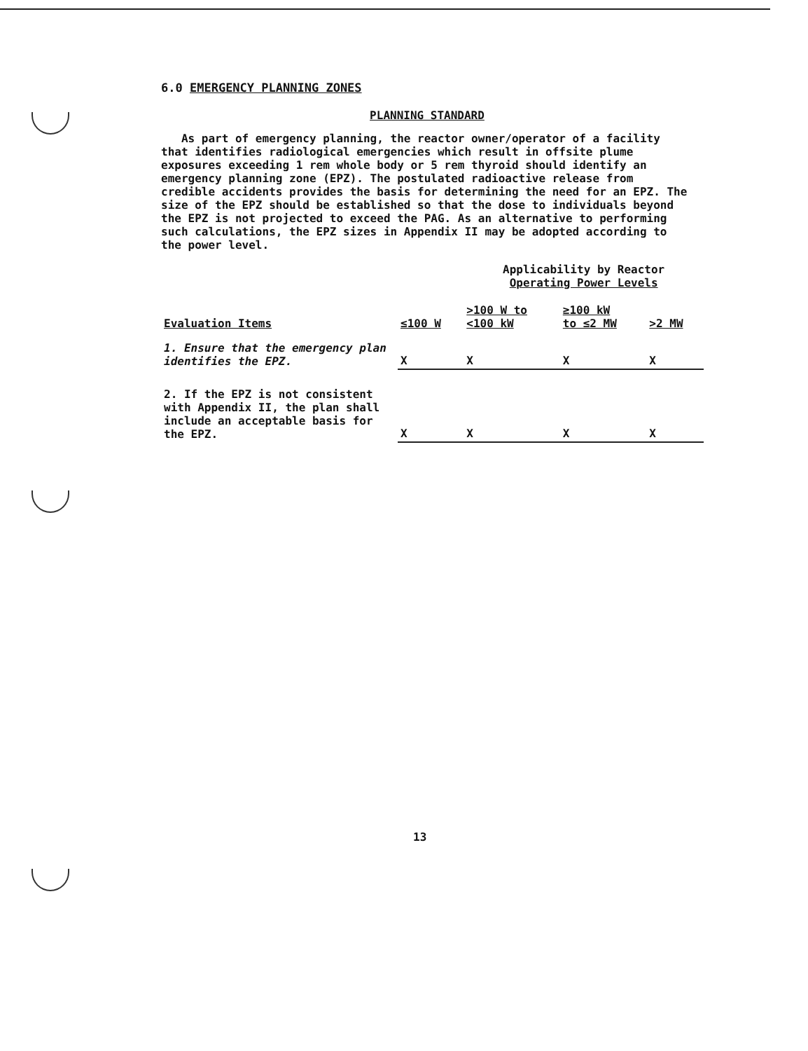6.0 EMERGENCY PLANNING ZONES
PLANNING STANDARD
As part of emergency planning, the reactor owner/operator of a facility that identifies radiological emergencies which result in offsite plume exposures exceeding 1 rem whole body or 5 rem thyroid should identify an emergency planning zone (EPZ). The postulated radioactive release from credible accidents provides the basis for determining the need for an EPZ. The size of the EPZ should be established so that the dose to individuals beyond the EPZ is not projected to exceed the PAG. As an alternative to performing such calculations, the EPZ sizes in Appendix II may be adopted according to the power level.
| | | Applicability by Reactor Operating Power Levels | | |
| --- | --- | --- | --- | --- |
| Evaluation Items | ≤100 W | >100 W to <100 kW | ≥100 kW to ≤2 MW | >2 MW |
| 1. Ensure that the emergency plan identifies the EPZ. | X | X | X | X |
| 2. If the EPZ is not consistent with Appendix II, the plan shall include an acceptable basis for the EPZ. | X | X | X | X |
13